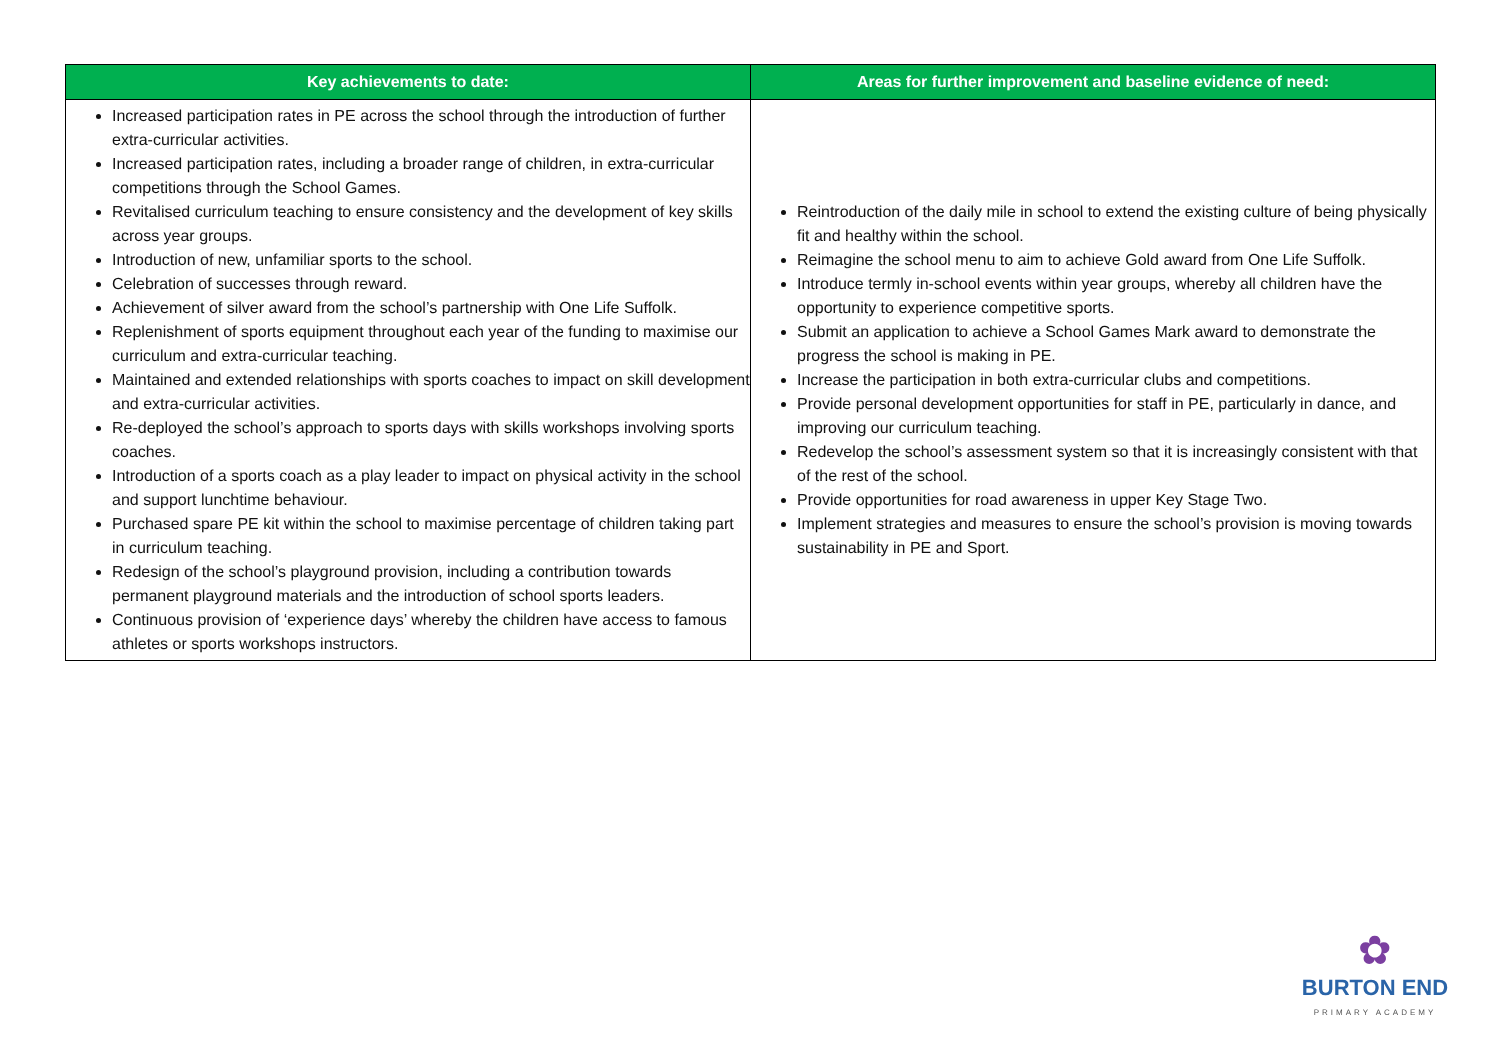| Key achievements to date: | Areas for further improvement and baseline evidence of need: |
| --- | --- |
| Increased participation rates in PE across the school through the introduction of further extra-curricular activities. Increased participation rates, including a broader range of children, in extra-curricular competitions through the School Games. Revitalised curriculum teaching to ensure consistency and the development of key skills across year groups. Introduction of new, unfamiliar sports to the school. Celebration of successes through reward. Achievement of silver award from the school’s partnership with One Life Suffolk. Replenishment of sports equipment throughout each year of the funding to maximise our curriculum and extra-curricular teaching. Maintained and extended relationships with sports coaches to impact on skill development and extra-curricular activities. Re-deployed the school’s approach to sports days with skills workshops involving sports coaches. Introduction of a sports coach as a play leader to impact on physical activity in the school and support lunchtime behaviour. Purchased spare PE kit within the school to maximise percentage of children taking part in curriculum teaching. Redesign of the school’s playground provision, including a contribution towards permanent playground materials and the introduction of school sports leaders. Continuous provision of ‘experience days’ whereby the children have access to famous athletes or sports workshops instructors. | Reintroduction of the daily mile in school to extend the existing culture of being physically fit and healthy within the school. Reimagine the school menu to aim to achieve Gold award from One Life Suffolk. Introduce termly in-school events within year groups, whereby all children have the opportunity to experience competitive sports. Submit an application to achieve a School Games Mark award to demonstrate the progress the school is making in PE. Increase the participation in both extra-curricular clubs and competitions. Provide personal development opportunities for staff in PE, particularly in dance, and improving our curriculum teaching. Redevelop the school’s assessment system so that it is increasingly consistent with that of the rest of the school. Provide opportunities for road awareness in upper Key Stage Two. Implement strategies and measures to ensure the school’s provision is moving towards sustainability in PE and Sport. |
✿
BURTON END
PRIMARY ACADEMY